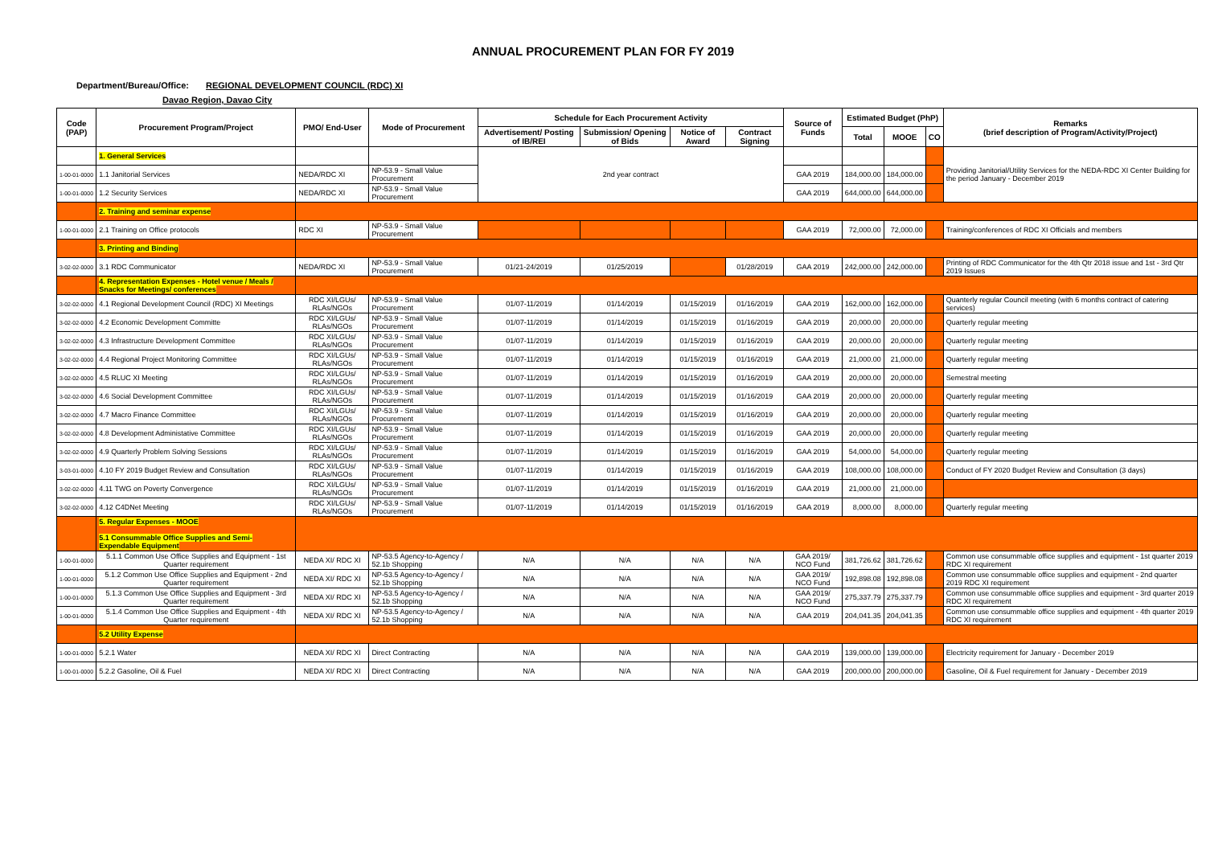ANNUAL PROCUREMENT PLAN FOR FY 2019
Department/Bureau/Office: REGIONAL DEVELOPMENT COUNCIL (RDC) XI
Davao Region, Davao City
| Code (PAP) | Procurement Program/Project | PMO/ End-User | Mode of Procurement | Schedule for Each Procurement Activity | | | | Source of Funds | Estimated Budget (PhP) | | | Remarks (brief description of Program/Activity/Project) |
| --- | --- | --- | --- | --- | --- | --- | --- | --- | --- | --- | --- | --- |
| | | | | Advertisement/ Posting of IB/REI | Submission/ Opening of Bids | Notice of Award | Contract Signing | | Total | MOOE | CO | |
| | 1. General Services | | | 2nd year contract | | | | | | | | Providing Janitorial/Utility Services for the NEDA-RDC XI Center Building for the period January - December 2019 |
| 1-00-01-0000 | 1.1 Janitorial Services | NEDA/RDC XI | NP-53.9 - Small Value Procurement | | | | | GAA 2019 | 184,000.00 | 184,000.00 | | |
| 1-00-01-0000 | 1.2 Security Services | NEDA/RDC XI | NP-53.9 - Small Value Procurement | | | | | GAA 2019 | 644,000.00 | 644,000.00 | | |
| | 2. Training and seminar expense | | | | | | | | | | | |
| 1-00-01-0000 | 2.1 Training on Office protocols | RDC XI | NP-53.9 - Small Value Procurement | | | | | GAA 2019 | 72,000.00 | 72,000.00 | | Training/conferences of RDC XI Officials and members |
| | 3. Printing and Binding | | | | | | | | | | | |
| 3-02-02-0000 | 3.1 RDC Communicator | NEDA/RDC XI | NP-53.9 - Small Value Procurement | 01/21-24/2019 | 01/25/2019 | | 01/28/2019 | GAA 2019 | 242,000.00 | 242,000.00 | | Printing of RDC Communicator for the 4th Qtr 2018 issue and 1st - 3rd Qtr 2019 Issues |
| | 4. Representation Expenses - Hotel venue / Meals / Snacks for Meetings/ conferences | | | | | | | | | | | |
| 3-02-02-0000 | 4.1 Regional Development Council (RDC) XI Meetings | RDC XI/LGUs/ RLAs/NGOs | NP-53.9 - Small Value Procurement | 01/07-11/2019 | 01/14/2019 | 01/15/2019 | 01/16/2019 | GAA 2019 | 162,000.00 | 162,000.00 | | Quanterly regular Council meeting (with 6 months contract of catering services) |
| 3-02-02-0000 | 4.2 Economic Development Committe | RDC XI/LGUs/ RLAs/NGOs | NP-53.9 - Small Value Procurement | 01/07-11/2019 | 01/14/2019 | 01/15/2019 | 01/16/2019 | GAA 2019 | 20,000.00 | 20,000.00 | | Quarterly regular meeting |
| 3-02-02-0000 | 4.3 Infrastructure Development Committee | RDC XI/LGUs/ RLAs/NGOs | NP-53.9 - Small Value Procurement | 01/07-11/2019 | 01/14/2019 | 01/15/2019 | 01/16/2019 | GAA 2019 | 20,000.00 | 20,000.00 | | Quarterly regular meeting |
| 3-02-02-0000 | 4.4 Regional Project Monitoring Committee | RDC XI/LGUs/ RLAs/NGOs | NP-53.9 - Small Value Procurement | 01/07-11/2019 | 01/14/2019 | 01/15/2019 | 01/16/2019 | GAA 2019 | 21,000.00 | 21,000.00 | | Quarterly regular meeting |
| 3-02-02-0000 | 4.5 RLUC XI Meeting | RDC XI/LGUs/ RLAs/NGOs | NP-53.9 - Small Value Procurement | 01/07-11/2019 | 01/14/2019 | 01/15/2019 | 01/16/2019 | GAA 2019 | 20,000.00 | 20,000.00 | | Semestral meeting |
| 3-02-02-0000 | 4.6 Social Development Committee | RDC XI/LGUs/ RLAs/NGOs | NP-53.9 - Small Value Procurement | 01/07-11/2019 | 01/14/2019 | 01/15/2019 | 01/16/2019 | GAA 2019 | 20,000.00 | 20,000.00 | | Quarterly regular meeting |
| 3-02-02-0000 | 4.7 Macro Finance Committee | RDC XI/LGUs/ RLAs/NGOs | NP-53.9 - Small Value Procurement | 01/07-11/2019 | 01/14/2019 | 01/15/2019 | 01/16/2019 | GAA 2019 | 20,000.00 | 20,000.00 | | Quarterly regular meeting |
| 3-02-02-0000 | 4.8 Development Administative Committee | RDC XI/LGUs/ RLAs/NGOs | NP-53.9 - Small Value Procurement | 01/07-11/2019 | 01/14/2019 | 01/15/2019 | 01/16/2019 | GAA 2019 | 20,000.00 | 20,000.00 | | Quarterly regular meeting |
| 3-02-02-0000 | 4.9 Quarterly Problem Solving Sessions | RDC XI/LGUs/ RLAs/NGOs | NP-53.9 - Small Value Procurement | 01/07-11/2019 | 01/14/2019 | 01/15/2019 | 01/16/2019 | GAA 2019 | 54,000.00 | 54,000.00 | | Quarterly regular meeting |
| 3-03-01-0000 | 4.10 FY 2019 Budget Review and Consultation | RDC XI/LGUs/ RLAs/NGOs | NP-53.9 - Small Value Procurement | 01/07-11/2019 | 01/14/2019 | 01/15/2019 | 01/16/2019 | GAA 2019 | 108,000.00 | 108,000.00 | | Conduct of FY 2020 Budget Review and Consultation (3 days) |
| 3-02-02-0000 | 4.11 TWG on Poverty Convergence | RDC XI/LGUs/ RLAs/NGOs | NP-53.9 - Small Value Procurement | 01/07-11/2019 | 01/14/2019 | 01/15/2019 | 01/16/2019 | GAA 2019 | 21,000.00 | 21,000.00 | | |
| 3-02-02-0000 | 4.12 C4DNet Meeting | RDC XI/LGUs/ RLAs/NGOs | NP-53.9 - Small Value Procurement | 01/07-11/2019 | 01/14/2019 | 01/15/2019 | 01/16/2019 | GAA 2019 | 8,000.00 | 8,000.00 | | Quarterly regular meeting |
| | 5. Regular Expenses - MOOE 5.1 Consummable Office Supplies and Semi- Expendable Equipment | | | | | | | | | | | |
| 1-00-01-0000 | 5.1.1 Common Use Office Supplies and Equipment - 1st Quarter requirement | NEDA XI/ RDC XI | NP-53.5 Agency-to-Agency / 52.1b Shopping | N/A | N/A | N/A | N/A | GAA 2019/ NCO Fund | 381,726.62 | 381,726.62 | | Common use consummable office supplies and equipment - 1st quarter 2019 RDC XI requirement |
| 1-00-01-0000 | 5.1.2 Common Use Office Supplies and Equipment - 2nd Quarter requirement | NEDA XI/ RDC XI | NP-53.5 Agency-to-Agency / 52.1b Shopping | N/A | N/A | N/A | N/A | GAA 2019/ NCO Fund | 192,898.08 | 192,898.08 | | Common use consummable office supplies and equipment - 2nd quarter 2019 RDC XI requirement |
| 1-00-01-0000 | 5.1.3 Common Use Office Supplies and Equipment - 3rd Quarter requirement | NEDA XI/ RDC XI | NP-53.5 Agency-to-Agency / 52.1b Shopping | N/A | N/A | N/A | N/A | GAA 2019/ NCO Fund | 275,337.79 | 275,337.79 | | Common use consummable office supplies and equipment - 3rd quarter 2019 RDC XI requirement |
| 1-00-01-0000 | 5.1.4 Common Use Office Supplies and Equipment - 4th Quarter requirement | NEDA XI/ RDC XI | NP-53.5 Agency-to-Agency / 52.1b Shopping | N/A | N/A | N/A | N/A | GAA 2019 | 204,041.35 | 204,041.35 | | Common use consummable office supplies and equipment - 4th quarter 2019 RDC XI requirement |
| | 5.2 Utility Expense | | | | | | | | | | | |
| 1-00-01-0000 | 5.2.1 Water | NEDA XI/ RDC XI | Direct Contracting | N/A | N/A | N/A | N/A | GAA 2019 | 139,000.00 | 139,000.00 | | Electricity requirement for January - December 2019 |
| 1-00-01-0000 | 5.2.2 Gasoline, Oil & Fuel | NEDA XI/ RDC XI | Direct Contracting | N/A | N/A | N/A | N/A | GAA 2019 | 200,000.00 | 200,000.00 | | Gasoline, Oil & Fuel requirement for January - December 2019 |